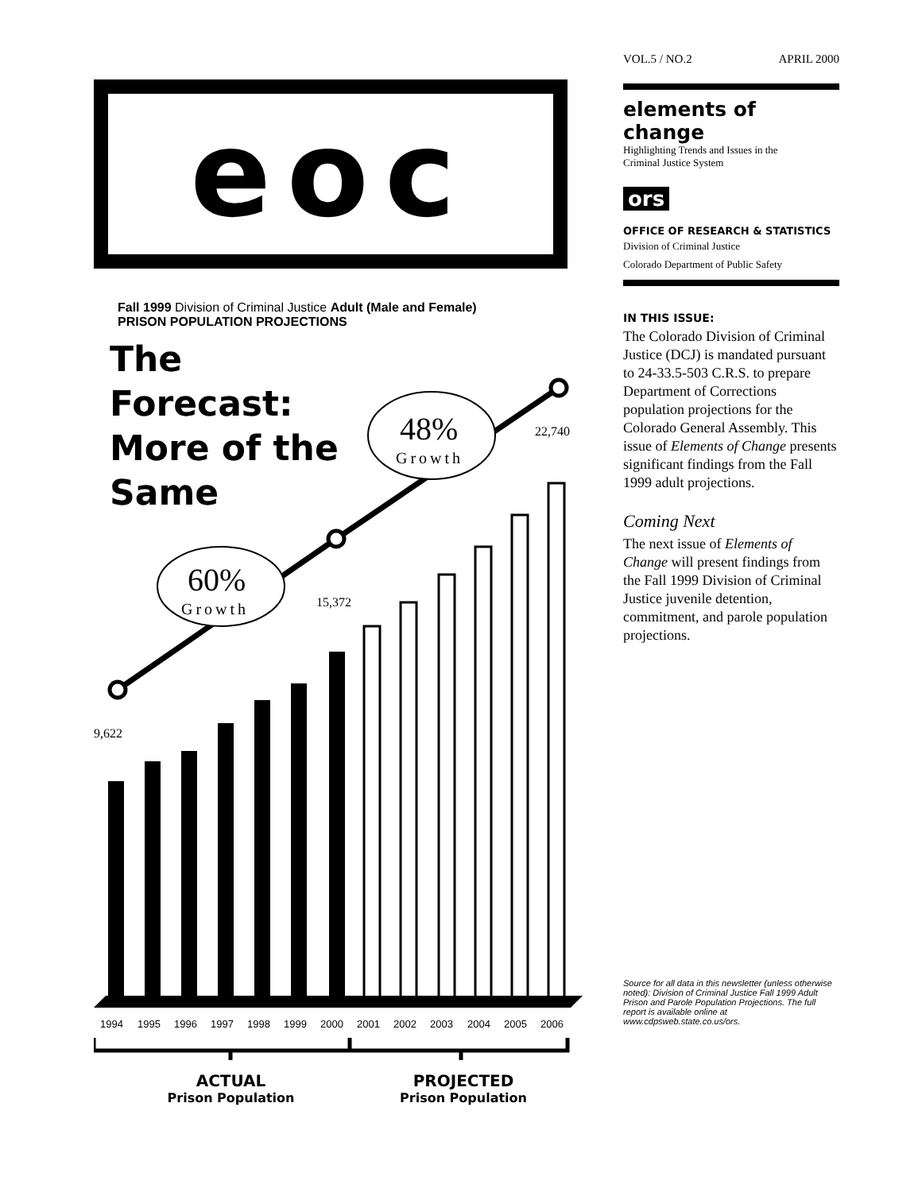eoc
Fall 1999 Division of Criminal Justice Adult (Male and Female)
PRISON POPULATION PROJECTIONS
The Forecast: More of the Same
60%
Growth
48%
Growth
9,622
15,372
22,740
1994
1995
1996
1997
1998
1999
2000
2001
2002
2003
2004
2005
2006
ACTUAL
Prison Population
PROJECTED
Prison Population
VOL.5 / NO.2 APRIL 2000
elements of change
Highlighting Trends and Issues in the
Criminal Justice System
ors
OFFICE OF RESEARCH & STATISTICS
Division of Criminal Justice
Colorado Department of Public Safety
IN THIS ISSUE:
The Colorado Division of Criminal Justice (DCJ) is mandated pursuant to 24-33.5-503 C.R.S. to prepare Department of Corrections population projections for the Colorado General Assembly. This issue of Elements of Change presents significant findings from the Fall 1999 adult projections.
Coming Next
The next issue of Elements of Change will present findings from the Fall 1999 Division of Criminal Justice juvenile detention, commitment, and parole population projections.
Source for all data in this newsletter (unless otherwise noted): Division of Criminal Justice Fall 1999 Adult Prison and Parole Population Projections. The full report is available online at www.cdpsweb.state.co.us/ors.